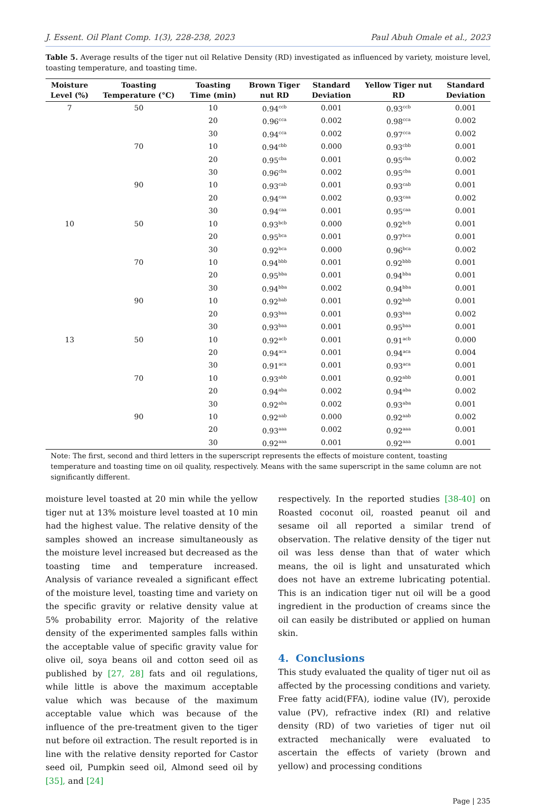J. Essent. Oil Plant Comp. 1(3), 228-238, 2023 Paul Abuh Omale et al., 2023
Table 5. Average results of the tiger nut oil Relative Density (RD) investigated as influenced by variety, moisture level, toasting temperature, and toasting time.
| Moisture Level (%) | Toasting Temperature (°C) | Toasting Time (min) | Brown Tiger nut RD | Standard Deviation | Yellow Tiger nut RD | Standard Deviation |
| --- | --- | --- | --- | --- | --- | --- |
| 7 | 50 | 10 | 0.94<sup>ccb</sup> | 0.001 | 0.93<sup>ccb</sup> | 0.001 |
| | | 20 | 0.96<sup>cca</sup> | 0.002 | 0.98<sup>cca</sup> | 0.002 |
| | | 30 | 0.94<sup>cca</sup> | 0.002 | 0.97<sup>cca</sup> | 0.002 |
| | 70 | 10 | 0.94<sup>cbb</sup> | 0.000 | 0.93<sup>cbb</sup> | 0.001 |
| | | 20 | 0.95<sup>cba</sup> | 0.001 | 0.95<sup>cba</sup> | 0.002 |
| | | 30 | 0.96<sup>cba</sup> | 0.002 | 0.95<sup>cba</sup> | 0.001 |
| | 90 | 10 | 0.93<sup>cab</sup> | 0.001 | 0.93<sup>cab</sup> | 0.001 |
| | | 20 | 0.94<sup>caa</sup> | 0.002 | 0.93<sup>caa</sup> | 0.002 |
| | | 30 | 0.94<sup>caa</sup> | 0.001 | 0.95<sup>caa</sup> | 0.001 |
| 10 | 50 | 10 | 0.93<sup>bcb</sup> | 0.000 | 0.92<sup>bcb</sup> | 0.001 |
| | | 20 | 0.95<sup>bca</sup> | 0.001 | 0.97<sup>bca</sup> | 0.001 |
| | | 30 | 0.92<sup>bca</sup> | 0.000 | 0.96<sup>bca</sup> | 0.002 |
| | 70 | 10 | 0.94<sup>bbb</sup> | 0.001 | 0.92<sup>bbb</sup> | 0.001 |
| | | 20 | 0.95<sup>bba</sup> | 0.001 | 0.94<sup>bba</sup> | 0.001 |
| | | 30 | 0.94<sup>bba</sup> | 0.002 | 0.94<sup>bba</sup> | 0.001 |
| | 90 | 10 | 0.92<sup>bab</sup> | 0.001 | 0.92<sup>bab</sup> | 0.001 |
| | | 20 | 0.93<sup>baa</sup> | 0.001 | 0.93<sup>baa</sup> | 0.002 |
| | | 30 | 0.93<sup>baa</sup> | 0.001 | 0.95<sup>baa</sup> | 0.001 |
| 13 | 50 | 10 | 0.92<sup>acb</sup> | 0.001 | 0.91<sup>acb</sup> | 0.000 |
| | | 20 | 0.94<sup>aca</sup> | 0.001 | 0.94<sup>aca</sup> | 0.004 |
| | | 30 | 0.91<sup>aca</sup> | 0.001 | 0.93<sup>aca</sup> | 0.001 |
| | 70 | 10 | 0.93<sup>abb</sup> | 0.001 | 0.92<sup>abb</sup> | 0.001 |
| | | 20 | 0.94<sup>aba</sup> | 0.002 | 0.94<sup>aba</sup> | 0.002 |
| | | 30 | 0.92<sup>aba</sup> | 0.002 | 0.93<sup>aba</sup> | 0.001 |
| | 90 | 10 | 0.92<sup>aab</sup> | 0.000 | 0.92<sup>aab</sup> | 0.002 |
| | | 20 | 0.93<sup>aaa</sup> | 0.002 | 0.92<sup>aaa</sup> | 0.001 |
| | | 30 | 0.92<sup>aaa</sup> | 0.001 | 0.92<sup>aaa</sup> | 0.001 |
Note: The first, second and third letters in the superscript represents the effects of moisture content, toasting temperature and toasting time on oil quality, respectively. Means with the same superscript in the same column are not significantly different.
moisture level toasted at 20 min while the yellow tiger nut at 13% moisture level toasted at 10 min had the highest value. The relative density of the samples showed an increase simultaneously as the moisture level increased but decreased as the toasting time and temperature increased. Analysis of variance revealed a significant effect of the moisture level, toasting time and variety on the specific gravity or relative density value at 5% probability error. Majority of the relative density of the experimented samples falls within the acceptable value of specific gravity value for olive oil, soya beans oil and cotton seed oil as published by [27, 28] fats and oil regulations, while little is above the maximum acceptable value which was because of the maximum acceptable value which was because of the influence of the pre-treatment given to the tiger nut before oil extraction. The result reported is in line with the relative density reported for Castor seed oil, Pumpkin seed oil, Almond seed oil by [35], and [24]
respectively. In the reported studies [38-40] on Roasted coconut oil, roasted peanut oil and sesame oil all reported a similar trend of observation. The relative density of the tiger nut oil was less dense than that of water which means, the oil is light and unsaturated which does not have an extreme lubricating potential. This is an indication tiger nut oil will be a good ingredient in the production of creams since the oil can easily be distributed or applied on human skin.
4. Conclusions
This study evaluated the quality of tiger nut oil as affected by the processing conditions and variety. Free fatty acid(FFA), iodine value (IV), peroxide value (PV), refractive index (RI) and relative density (RD) of two varieties of tiger nut oil extracted mechanically were evaluated to ascertain the effects of variety (brown and yellow) and processing conditions
Page | 235